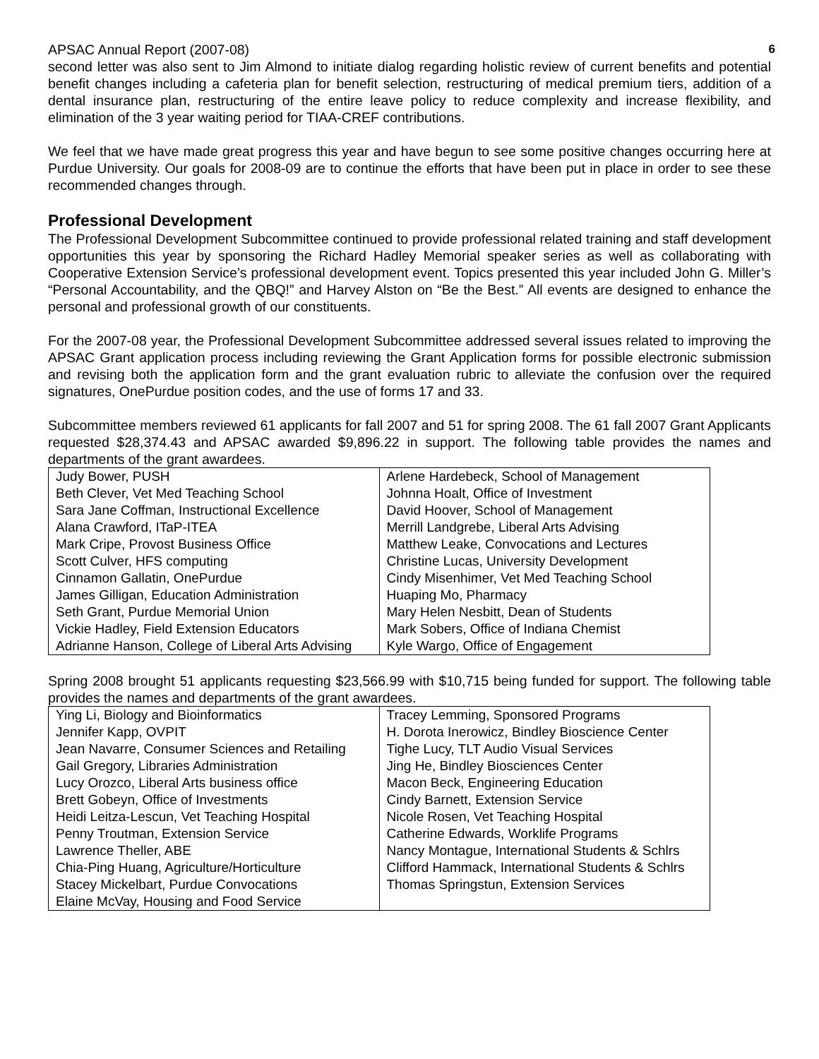APSAC Annual Report (2007-08) 6
second letter was also sent to Jim Almond to initiate dialog regarding holistic review of current benefits and potential benefit changes including a cafeteria plan for benefit selection, restructuring of medical premium tiers, addition of a dental insurance plan, restructuring of the entire leave policy to reduce complexity and increase flexibility, and elimination of the 3 year waiting period for TIAA-CREF contributions.
We feel that we have made great progress this year and have begun to see some positive changes occurring here at Purdue University. Our goals for 2008-09 are to continue the efforts that have been put in place in order to see these recommended changes through.
Professional Development
The Professional Development Subcommittee continued to provide professional related training and staff development opportunities this year by sponsoring the Richard Hadley Memorial speaker series as well as collaborating with Cooperative Extension Service’s professional development event. Topics presented this year included John G. Miller’s “Personal Accountability, and the QBQ!” and Harvey Alston on “Be the Best.” All events are designed to enhance the personal and professional growth of our constituents.
For the 2007-08 year, the Professional Development Subcommittee addressed several issues related to improving the APSAC Grant application process including reviewing the Grant Application forms for possible electronic submission and revising both the application form and the grant evaluation rubric to alleviate the confusion over the required signatures, OnePurdue position codes, and the use of forms 17 and 33.
Subcommittee members reviewed 61 applicants for fall 2007 and 51 for spring 2008. The 61 fall 2007 Grant Applicants requested $28,374.43 and APSAC awarded $9,896.22 in support. The following table provides the names and departments of the grant awardees.
| Judy Bower, PUSH | Arlene Hardebeck, School of Management |
| Beth Clever, Vet Med Teaching School | Johnna Hoalt, Office of Investment |
| Sara Jane Coffman, Instructional Excellence | David Hoover, School of Management |
| Alana Crawford, ITaP-ITEA | Merrill Landgrebe, Liberal Arts Advising |
| Mark Cripe, Provost Business Office | Matthew Leake, Convocations and Lectures |
| Scott Culver, HFS computing | Christine Lucas, University Development |
| Cinnamon Gallatin, OnePurdue | Cindy Misenhimer, Vet Med Teaching School |
| James Gilligan, Education Administration | Huaping Mo, Pharmacy |
| Seth Grant, Purdue Memorial Union | Mary Helen Nesbitt, Dean of Students |
| Vickie Hadley, Field Extension Educators | Mark Sobers, Office of Indiana Chemist |
| Adrianne Hanson, College of Liberal Arts Advising | Kyle Wargo, Office of Engagement |
Spring 2008 brought 51 applicants requesting $23,566.99 with $10,715 being funded for support. The following table provides the names and departments of the grant awardees.
| Ying Li, Biology and Bioinformatics | Tracey Lemming, Sponsored Programs |
| Jennifer Kapp, OVPIT | H. Dorota Inerowicz, Bindley Bioscience Center |
| Jean Navarre, Consumer Sciences and Retailing | Tighe Lucy, TLT Audio Visual Services |
| Gail Gregory, Libraries Administration | Jing He, Bindley Biosciences Center |
| Lucy Orozco, Liberal Arts business office | Macon Beck, Engineering Education |
| Brett Gobeyn, Office of Investments | Cindy Barnett, Extension Service |
| Heidi Leitza-Lescun, Vet Teaching Hospital | Nicole Rosen, Vet Teaching Hospital |
| Penny Troutman, Extension Service | Catherine Edwards, Worklife Programs |
| Lawrence Theller, ABE | Nancy Montague, International Students & Schlrs |
| Chia-Ping Huang, Agriculture/Horticulture | Clifford Hammack, International Students & Schlrs |
| Stacey Mickelbart, Purdue Convocations | Thomas Springstun, Extension Services |
| Elaine McVay, Housing and Food Service | |